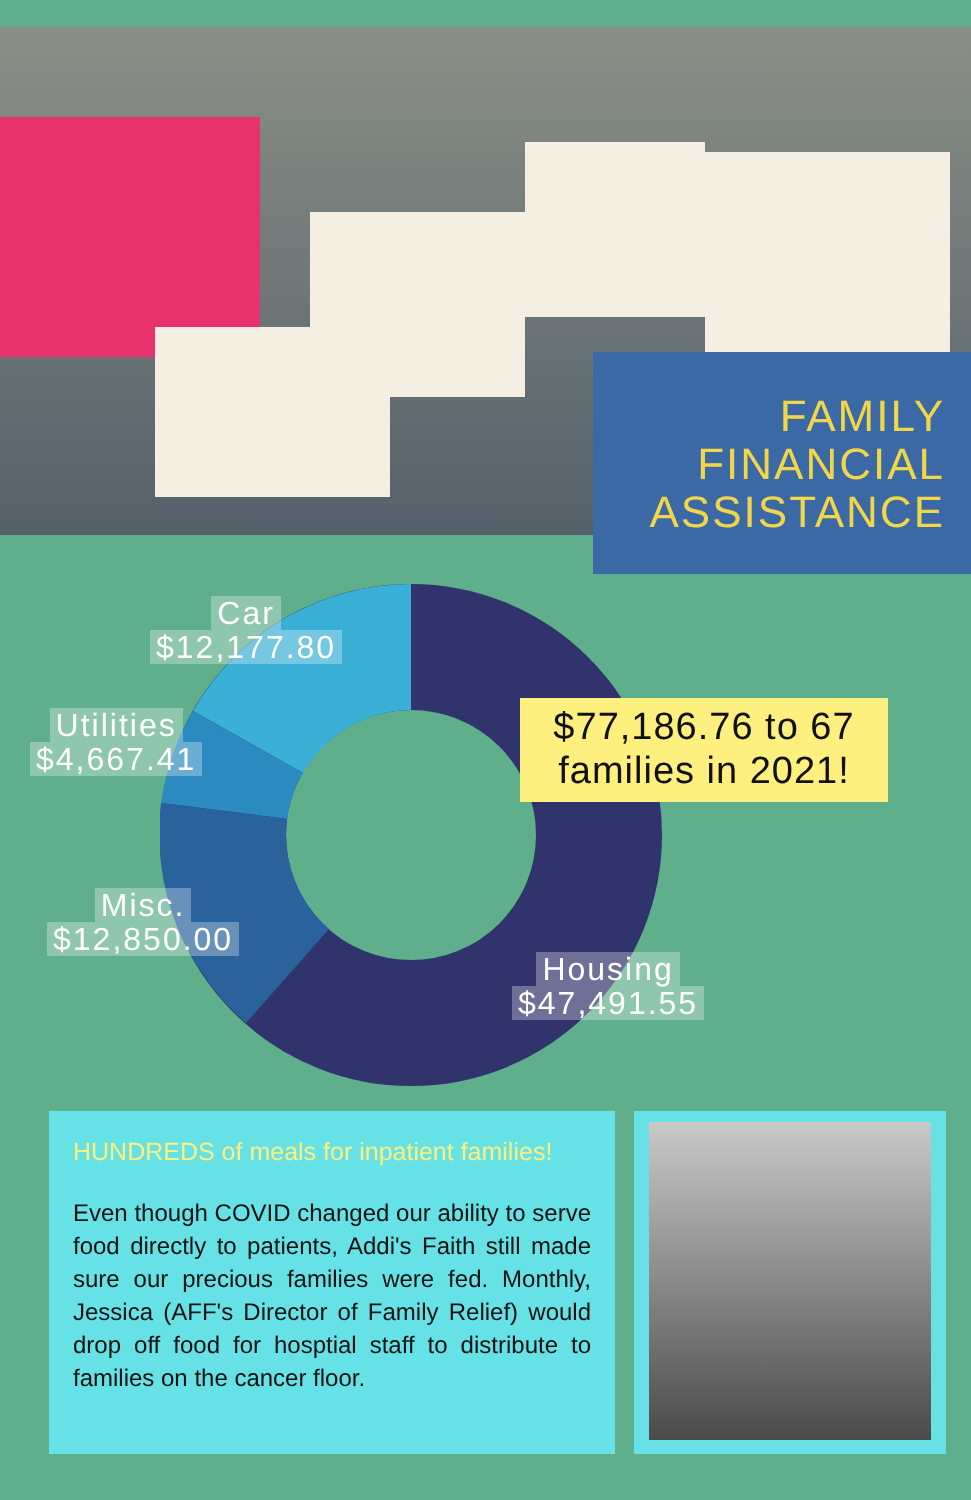FAMILY
FINANCIAL
ASSISTANCE
Car
$12,177.80
Utilities
$4,667.41
Misc.
$12,850.00
Housing
$47,491.55
$77,186.76 to 67
families in 2021!
HUNDREDS of meals for inpatient families!
Even though COVID changed our ability to serve food directly to patients, Addi's Faith still made sure our precious families were fed. Monthly, Jessica (AFF's Director of Family Relief) would drop off food for hosptial staff to distribute to families on the cancer floor.